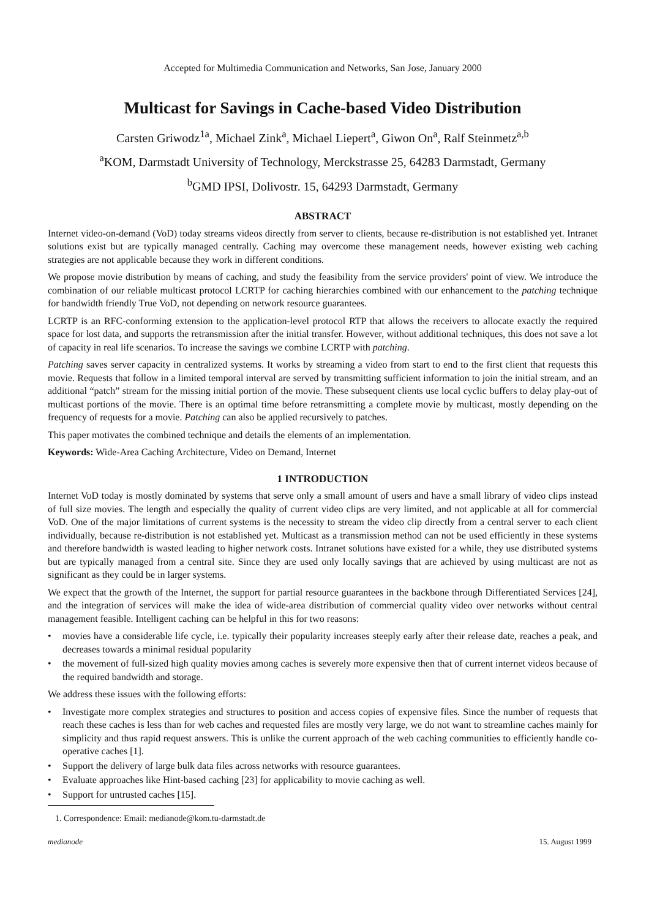Accepted for Multimedia Communication and Networks, San Jose, January 2000
Multicast for Savings in Cache-based Video Distribution
Carsten Griwodz<sup>1a</sup>, Michael Zink<sup>a</sup>, Michael Liepert<sup>a</sup>, Giwon On<sup>a</sup>, Ralf Steinmetz<sup>a,b</sup>
<sup>a</sup> KOM, Darmstadt University of Technology, Merckstrasse 25, 64283 Darmstadt, Germany
<sup>b</sup> GMD IPSI, Dolivostr. 15, 64293 Darmstadt, Germany
ABSTRACT
Internet video-on-demand (VoD) today streams videos directly from server to clients, because re-distribution is not established yet. Intranet solutions exist but are typically managed centrally. Caching may overcome these management needs, however existing web caching strategies are not applicable because they work in different conditions.
We propose movie distribution by means of caching, and study the feasibility from the service providers' point of view. We introduce the combination of our reliable multicast protocol LCRTP for caching hierarchies combined with our enhancement to the patching technique for bandwidth friendly True VoD, not depending on network resource guarantees.
LCRTP is an RFC-conforming extension to the application-level protocol RTP that allows the receivers to allocate exactly the required space for lost data, and supports the retransmission after the initial transfer. However, without additional techniques, this does not save a lot of capacity in real life scenarios. To increase the savings we combine LCRTP with patching.
Patching saves server capacity in centralized systems. It works by streaming a video from start to end to the first client that requests this movie. Requests that follow in a limited temporal interval are served by transmitting sufficient information to join the initial stream, and an additional “patch” stream for the missing initial portion of the movie. These subsequent clients use local cyclic buffers to delay play-out of multicast portions of the movie. There is an optimal time before retransmitting a complete movie by multicast, mostly depending on the frequency of requests for a movie. Patching can also be applied recursively to patches.
This paper motivates the combined technique and details the elements of an implementation.
Keywords: Wide-Area Caching Architecture, Video on Demand, Internet
1 INTRODUCTION
Internet VoD today is mostly dominated by systems that serve only a small amount of users and have a small library of video clips instead of full size movies. The length and especially the quality of current video clips are very limited, and not applicable at all for commercial VoD. One of the major limitations of current systems is the necessity to stream the video clip directly from a central server to each client individually, because re-distribution is not established yet. Multicast as a transmission method can not be used efficiently in these systems and therefore bandwidth is wasted leading to higher network costs. Intranet solutions have existed for a while, they use distributed systems but are typically managed from a central site. Since they are used only locally savings that are achieved by using multicast are not as significant as they could be in larger systems.
We expect that the growth of the Internet, the support for partial resource guarantees in the backbone through Differentiated Services [24], and the integration of services will make the idea of wide-area distribution of commercial quality video over networks without central management feasible. Intelligent caching can be helpful in this for two reasons:
• movies have a considerable life cycle, i.e. typically their popularity increases steeply early after their release date, reaches a peak, and decreases towards a minimal residual popularity
• the movement of full-sized high quality movies among caches is severely more expensive then that of current internet videos because of the required bandwidth and storage.
We address these issues with the following efforts:
• Investigate more complex strategies and structures to position and access copies of expensive files. Since the number of requests that reach these caches is less than for web caches and requested files are mostly very large, we do not want to streamline caches mainly for simplicity and thus rapid request answers. This is unlike the current approach of the web caching communities to efficiently handle co-operative caches [1].
• Support the delivery of large bulk data files across networks with resource guarantees.
• Evaluate approaches like Hint-based caching [23] for applicability to movie caching as well.
• Support for untrusted caches [15].
1. Correspondence: Email: medianode@kom.tu-darmstadt.de
medianode 15. August 1999